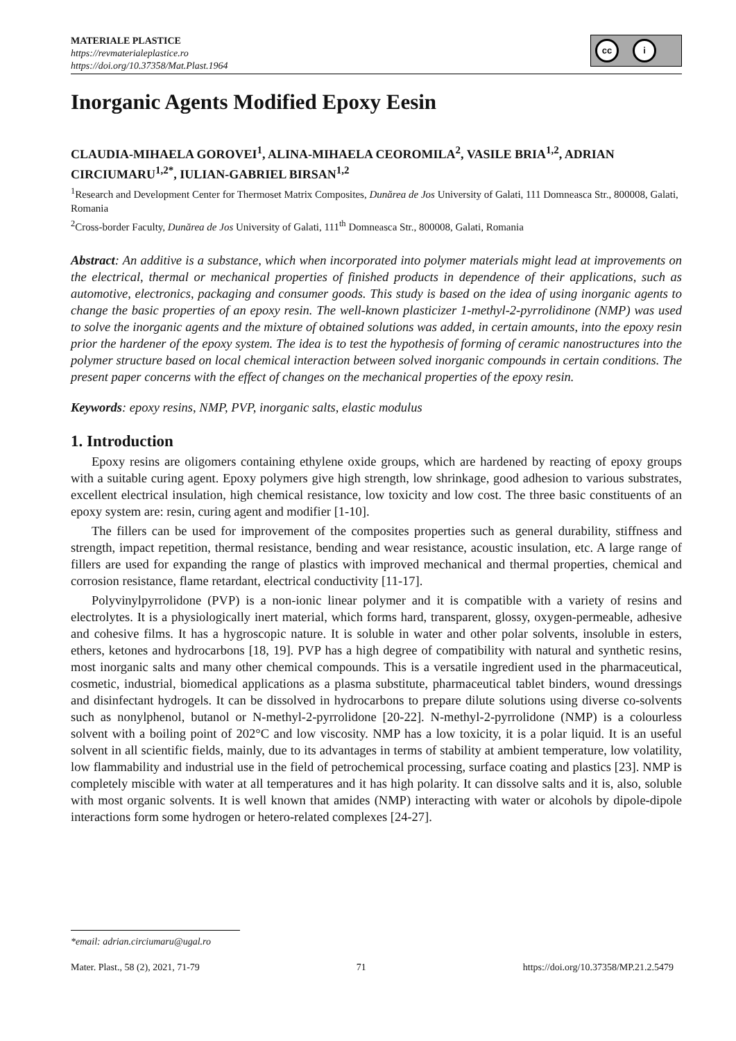MATERIALE PLASTICE
https://revmaterialeplastice.ro
https://doi.org/10.37358/Mat.Plast.1964
cc i
Inorganic Agents Modified Epoxy Eesin
CLAUDIA-MIHAELA GOROVEI<sup>1</sup>, ALINA-MIHAELA CEOROMILA<sup>2</sup>, VASILE BRIA<sup>1,2</sup>, ADRIAN CIRCIUMARU<sup>1,2*</sup>, IULIAN-GABRIEL BIRSAN<sup>1,2</sup>
<sup>1</sup> Research and Development Center for Thermoset Matrix Composites, Dunărea de Jos University of Galati, 111 Domneasca Str., 800008, Galati, Romania
<sup>2</sup> Cross-border Faculty, Dunărea de Jos University of Galati, 111<sup>th</sup> Domneasca Str., 800008, Galati, Romania
Abstract: An additive is a substance, which when incorporated into polymer materials might lead at improvements on the electrical, thermal or mechanical properties of finished products in dependence of their applications, such as automotive, electronics, packaging and consumer goods. This study is based on the idea of using inorganic agents to change the basic properties of an epoxy resin. The well-known plasticizer 1-methyl-2-pyrrolidinone (NMP) was used to solve the inorganic agents and the mixture of obtained solutions was added, in certain amounts, into the epoxy resin prior the hardener of the epoxy system. The idea is to test the hypothesis of forming of ceramic nanostructures into the polymer structure based on local chemical interaction between solved inorganic compounds in certain conditions. The present paper concerns with the effect of changes on the mechanical properties of the epoxy resin.
Keywords: epoxy resins, NMP, PVP, inorganic salts, elastic modulus
1. Introduction
Epoxy resins are oligomers containing ethylene oxide groups, which are hardened by reacting of epoxy groups with a suitable curing agent. Epoxy polymers give high strength, low shrinkage, good adhesion to various substrates, excellent electrical insulation, high chemical resistance, low toxicity and low cost. The three basic constituents of an epoxy system are: resin, curing agent and modifier [1-10].
The fillers can be used for improvement of the composites properties such as general durability, stiffness and strength, impact repetition, thermal resistance, bending and wear resistance, acoustic insulation, etc. A large range of fillers are used for expanding the range of plastics with improved mechanical and thermal properties, chemical and corrosion resistance, flame retardant, electrical conductivity [11-17].
Polyvinylpyrrolidone (PVP) is a non-ionic linear polymer and it is compatible with a variety of resins and electrolytes. It is a physiologically inert material, which forms hard, transparent, glossy, oxygen-permeable, adhesive and cohesive films. It has a hygroscopic nature. It is soluble in water and other polar solvents, insoluble in esters, ethers, ketones and hydrocarbons [18, 19]. PVP has a high degree of compatibility with natural and synthetic resins, most inorganic salts and many other chemical compounds. This is a versatile ingredient used in the pharmaceutical, cosmetic, industrial, biomedical applications as a plasma substitute, pharmaceutical tablet binders, wound dressings and disinfectant hydrogels. It can be dissolved in hydrocarbons to prepare dilute solutions using diverse co-solvents such as nonylphenol, butanol or N-methyl-2-pyrrolidone [20-22]. N-methyl-2-pyrrolidone (NMP) is a colourless solvent with a boiling point of 202°C and low viscosity. NMP has a low toxicity, it is a polar liquid. It is an useful solvent in all scientific fields, mainly, due to its advantages in terms of stability at ambient temperature, low volatility, low flammability and industrial use in the field of petrochemical processing, surface coating and plastics [23]. NMP is completely miscible with water at all temperatures and it has high polarity. It can dissolve salts and it is, also, soluble with most organic solvents. It is well known that amides (NMP) interacting with water or alcohols by dipole-dipole interactions form some hydrogen or hetero-related complexes [24-27].
*email: adrian.circiumaru@ugal.ro
Mater. Plast., 58 (2), 2021, 71-79 71 https://doi.org/10.37358/MP.21.2.5479